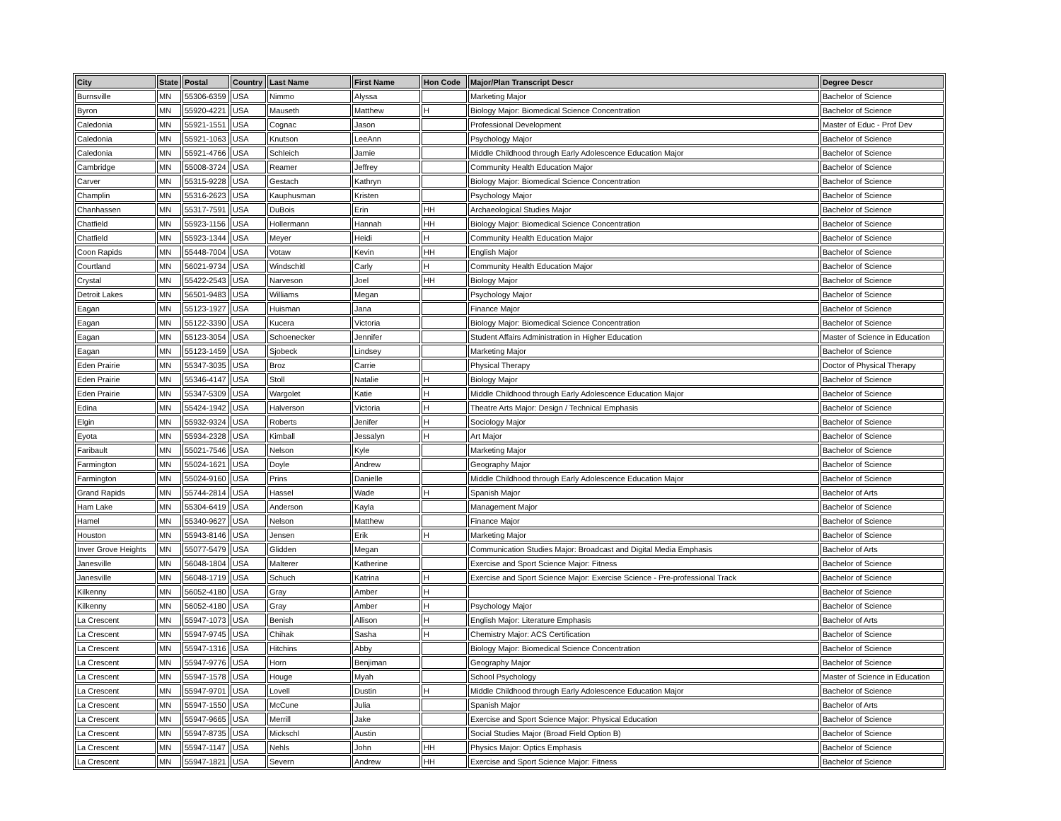| City | State | Postal | Country | Last Name | First Name | Hon Code | Major/Plan Transcript Descr | Degree Descr |
| --- | --- | --- | --- | --- | --- | --- | --- | --- |
| Burnsville | MN | 55306-6359 | USA | Nimmo | Alyssa | | Marketing Major | Bachelor of Science |
| Byron | MN | 55920-4221 | USA | Mauseth | Matthew | H | Biology Major: Biomedical Science Concentration | Bachelor of Science |
| Caledonia | MN | 55921-1551 | USA | Cognac | Jason | | Professional Development | Master of Educ - Prof Dev |
| Caledonia | MN | 55921-1063 | USA | Knutson | LeeAnn | | Psychology Major | Bachelor of Science |
| Caledonia | MN | 55921-4766 | USA | Schleich | Jamie | | Middle Childhood through Early Adolescence Education Major | Bachelor of Science |
| Cambridge | MN | 55008-3724 | USA | Reamer | Jeffrey | | Community Health Education Major | Bachelor of Science |
| Carver | MN | 55315-9228 | USA | Gestach | Kathryn | | Biology Major: Biomedical Science Concentration | Bachelor of Science |
| Champlin | MN | 55316-2623 | USA | Kauphusman | Kristen | | Psychology Major | Bachelor of Science |
| Chanhassen | MN | 55317-7591 | USA | DuBois | Erin | HH | Archaeological Studies Major | Bachelor of Science |
| Chatfield | MN | 55923-1156 | USA | Hollermann | Hannah | HH | Biology Major: Biomedical Science Concentration | Bachelor of Science |
| Chatfield | MN | 55923-1344 | USA | Meyer | Heidi | H | Community Health Education Major | Bachelor of Science |
| Coon Rapids | MN | 55448-7004 | USA | Votaw | Kevin | HH | English Major | Bachelor of Science |
| Courtland | MN | 56021-9734 | USA | Windschitl | Carly | H | Community Health Education Major | Bachelor of Science |
| Crystal | MN | 55422-2543 | USA | Narveson | Joel | HH | Biology Major | Bachelor of Science |
| Detroit Lakes | MN | 56501-9483 | USA | Williams | Megan | | Psychology Major | Bachelor of Science |
| Eagan | MN | 55123-1927 | USA | Huisman | Jana | | Finance Major | Bachelor of Science |
| Eagan | MN | 55122-3390 | USA | Kucera | Victoria | | Biology Major: Biomedical Science Concentration | Bachelor of Science |
| Eagan | MN | 55123-3054 | USA | Schoenecker | Jennifer | | Student Affairs Administration in Higher Education | Master of Science in Education |
| Eagan | MN | 55123-1459 | USA | Sjobeck | Lindsey | | Marketing Major | Bachelor of Science |
| Eden Prairie | MN | 55347-3035 | USA | Broz | Carrie | | Physical Therapy | Doctor of Physical Therapy |
| Eden Prairie | MN | 55346-4147 | USA | Stoll | Natalie | H | Biology Major | Bachelor of Science |
| Eden Prairie | MN | 55347-5309 | USA | Wargolet | Katie | H | Middle Childhood through Early Adolescence Education Major | Bachelor of Science |
| Edina | MN | 55424-1942 | USA | Halverson | Victoria | H | Theatre Arts Major: Design / Technical Emphasis | Bachelor of Science |
| Elgin | MN | 55932-9324 | USA | Roberts | Jenifer | H | Sociology Major | Bachelor of Science |
| Eyota | MN | 55934-2328 | USA | Kimball | Jessalyn | H | Art Major | Bachelor of Science |
| Faribault | MN | 55021-7546 | USA | Nelson | Kyle | | Marketing Major | Bachelor of Science |
| Farmington | MN | 55024-1621 | USA | Doyle | Andrew | | Geography Major | Bachelor of Science |
| Farmington | MN | 55024-9160 | USA | Prins | Danielle | | Middle Childhood through Early Adolescence Education Major | Bachelor of Science |
| Grand Rapids | MN | 55744-2814 | USA | Hassel | Wade | H | Spanish Major | Bachelor of Arts |
| Ham Lake | MN | 55304-6419 | USA | Anderson | Kayla | | Management Major | Bachelor of Science |
| Hamel | MN | 55340-9627 | USA | Nelson | Matthew | | Finance Major | Bachelor of Science |
| Houston | MN | 55943-8146 | USA | Jensen | Erik | H | Marketing Major | Bachelor of Science |
| Inver Grove Heights | MN | 55077-5479 | USA | Glidden | Megan | | Communication Studies Major: Broadcast and Digital Media Emphasis | Bachelor of Arts |
| Janesville | MN | 56048-1804 | USA | Malterer | Katherine | | Exercise and Sport Science Major: Fitness | Bachelor of Science |
| Janesville | MN | 56048-1719 | USA | Schuch | Katrina | H | Exercise and Sport Science Major: Exercise Science - Pre-professional Track | Bachelor of Science |
| Kilkenny | MN | 56052-4180 | USA | Gray | Amber | H | | Bachelor of Science |
| Kilkenny | MN | 56052-4180 | USA | Gray | Amber | H | Psychology Major | Bachelor of Science |
| La Crescent | MN | 55947-1073 | USA | Benish | Allison | H | English Major: Literature Emphasis | Bachelor of Arts |
| La Crescent | MN | 55947-9745 | USA | Chihak | Sasha | H | Chemistry Major: ACS Certification | Bachelor of Science |
| La Crescent | MN | 55947-1316 | USA | Hitchins | Abby | | Biology Major: Biomedical Science Concentration | Bachelor of Science |
| La Crescent | MN | 55947-9776 | USA | Horn | Benjiman | | Geography Major | Bachelor of Science |
| La Crescent | MN | 55947-1578 | USA | Houge | Myah | | School Psychology | Master of Science in Education |
| La Crescent | MN | 55947-9701 | USA | Lovell | Dustin | H | Middle Childhood through Early Adolescence Education Major | Bachelor of Science |
| La Crescent | MN | 55947-1550 | USA | McCune | Julia | | Spanish Major | Bachelor of Arts |
| La Crescent | MN | 55947-9665 | USA | Merrill | Jake | | Exercise and Sport Science Major: Physical Education | Bachelor of Science |
| La Crescent | MN | 55947-8735 | USA | Mickschl | Austin | | Social Studies Major (Broad Field Option B) | Bachelor of Science |
| La Crescent | MN | 55947-1147 | USA | Nehls | John | HH | Physics Major: Optics Emphasis | Bachelor of Science |
| La Crescent | MN | 55947-1821 | USA | Severn | Andrew | HH | Exercise and Sport Science Major: Fitness | Bachelor of Science |